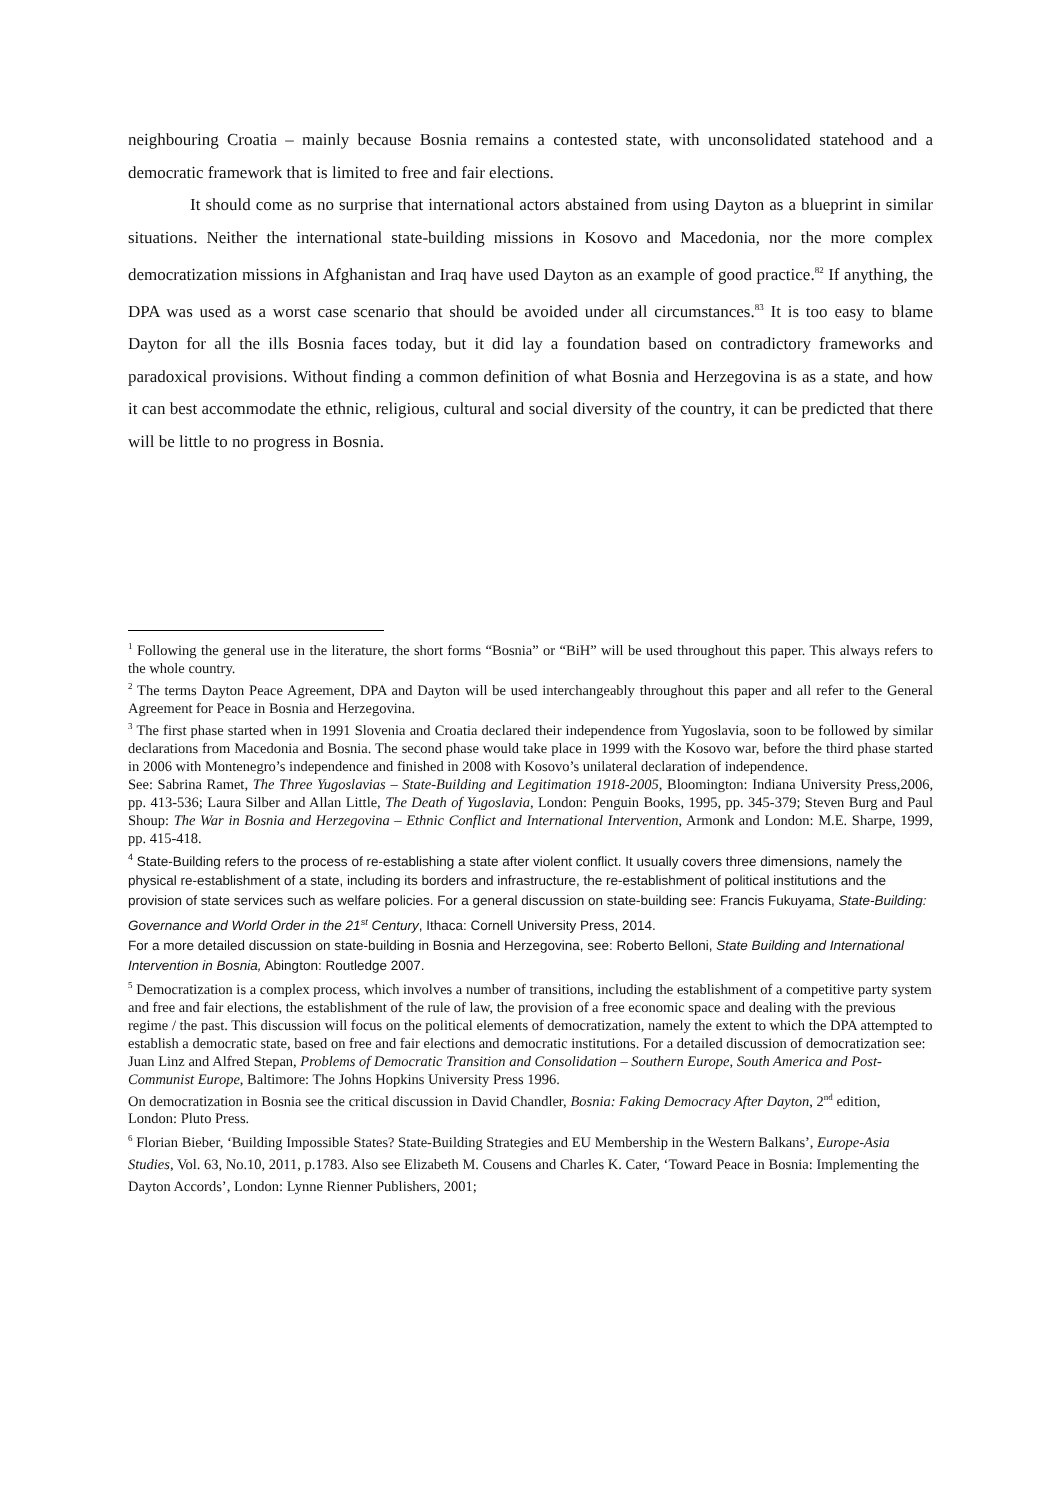neighbouring Croatia – mainly because Bosnia remains a contested state, with unconsolidated statehood and a democratic framework that is limited to free and fair elections.
It should come as no surprise that international actors abstained from using Dayton as a blueprint in similar situations. Neither the international state-building missions in Kosovo and Macedonia, nor the more complex democratization missions in Afghanistan and Iraq have used Dayton as an example of good practice.<sup>82</sup> If anything, the DPA was used as a worst case scenario that should be avoided under all circumstances.<sup>83</sup> It is too easy to blame Dayton for all the ills Bosnia faces today, but it did lay a foundation based on contradictory frameworks and paradoxical provisions. Without finding a common definition of what Bosnia and Herzegovina is as a state, and how it can best accommodate the ethnic, religious, cultural and social diversity of the country, it can be predicted that there will be little to no progress in Bosnia.
<sup>1</sup> Following the general use in the literature, the short forms “Bosnia” or “BiH” will be used throughout this paper. This always refers to the whole country.
<sup>2</sup> The terms Dayton Peace Agreement, DPA and Dayton will be used interchangeably throughout this paper and all refer to the General Agreement for Peace in Bosnia and Herzegovina.
<sup>3</sup> The first phase started when in 1991 Slovenia and Croatia declared their independence from Yugoslavia, soon to be followed by similar declarations from Macedonia and Bosnia. The second phase would take place in 1999 with the Kosovo war, before the third phase started in 2006 with Montenegro’s independence and finished in 2008 with Kosovo’s unilateral declaration of independence.
See: Sabrina Ramet, The Three Yugoslavias – State-Building and Legitimation 1918-2005, Bloomington: Indiana University Press,2006, pp. 413-536; Laura Silber and Allan Little, The Death of Yugoslavia, London: Penguin Books, 1995, pp. 345-379; Steven Burg and Paul Shoup: The War in Bosnia and Herzegovina – Ethnic Conflict and International Intervention, Armonk and London: M.E. Sharpe, 1999, pp. 415-418.
<sup>4</sup> State-Building refers to the process of re-establishing a state after violent conflict. It usually covers three dimensions, namely the physical re-establishment of a state, including its borders and infrastructure, the re-establishment of political institutions and the provision of state services such as welfare policies. For a general discussion on state-building see: Francis Fukuyama, State-Building: Governance and World Order in the 21<sup>st</sup> Century, Ithaca: Cornell University Press, 2014.
For a more detailed discussion on state-building in Bosnia and Herzegovina, see: Roberto Belloni, State Building and International Intervention in Bosnia, Abington: Routledge 2007.
<sup>5</sup> Democratization is a complex process, which involves a number of transitions, including the establishment of a competitive party system and free and fair elections, the establishment of the rule of law, the provision of a free economic space and dealing with the previous regime / the past. This discussion will focus on the political elements of democratization, namely the extent to which the DPA attempted to establish a democratic state, based on free and fair elections and democratic institutions. For a detailed discussion of democratization see: Juan Linz and Alfred Stepan, Problems of Democratic Transition and Consolidation – Southern Europe, South America and Post-Communist Europe, Baltimore: The Johns Hopkins University Press 1996.
On democratization in Bosnia see the critical discussion in David Chandler, Bosnia: Faking Democracy After Dayton, 2<sup>nd</sup> edition, London: Pluto Press.
<sup>6</sup> Florian Bieber, ‘Building Impossible States? State-Building Strategies and EU Membership in the Western Balkans’, Europe-Asia Studies, Vol. 63, No.10, 2011, p.1783. Also see Elizabeth M. Cousens and Charles K. Cater, ‘Toward Peace in Bosnia: Implementing the Dayton Accords’, London: Lynne Rienner Publishers, 2001;